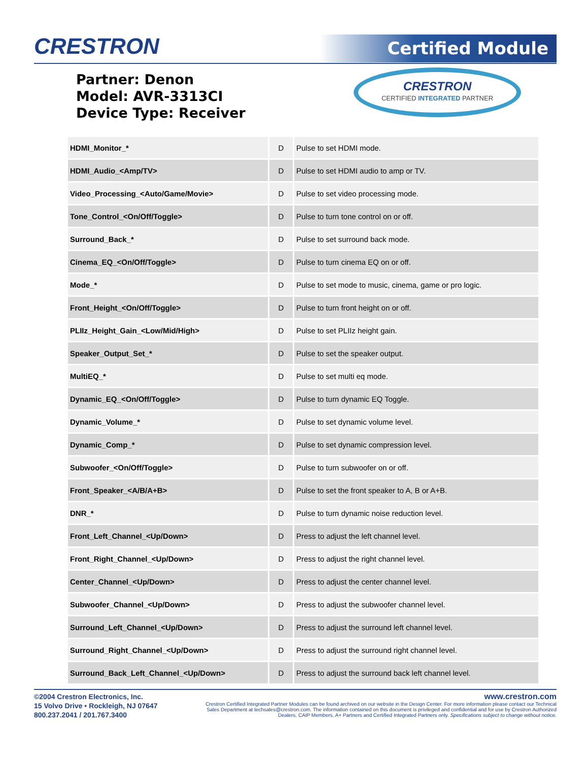CRESTRON Certified Module
Partner: Denon
Model: AVR-3313CI
Device Type: Receiver
CRESTRON
CERTIFIED INTEGRATED PARTNER
| HDMI_Monitor_* | D | Pulse to set HDMI mode. |
| HDMI_Audio_<Amp/TV> | D | Pulse to set HDMI audio to amp or TV. |
| Video_Processing_<Auto/Game/Movie> | D | Pulse to set video processing mode. |
| Tone_Control_<On/Off/Toggle> | D | Pulse to turn tone control on or off. |
| Surround_Back_* | D | Pulse to set surround back mode. |
| Cinema_EQ_<On/Off/Toggle> | D | Pulse to turn cinema EQ on or off. |
| Mode_* | D | Pulse to set mode to music, cinema, game or pro logic. |
| Front_Height_<On/Off/Toggle> | D | Pulse to turn front height on or off. |
| PLIIz_Height_Gain_<Low/Mid/High> | D | Pulse to set PLIIz height gain. |
| Speaker_Output_Set_* | D | Pulse to set the speaker output. |
| MultiEQ_* | D | Pulse to set multi eq mode. |
| Dynamic_EQ_<On/Off/Toggle> | D | Pulse to turn dynamic EQ Toggle. |
| Dynamic_Volume_* | D | Pulse to set dynamic volume level. |
| Dynamic_Comp_* | D | Pulse to set dynamic compression level. |
| Subwoofer_<On/Off/Toggle> | D | Pulse to turn subwoofer on or off. |
| Front_Speaker_<A/B/A+B> | D | Pulse to set the front speaker to A, B or A+B. |
| DNR_* | D | Pulse to turn dynamic noise reduction level. |
| Front_Left_Channel_<Up/Down> | D | Press to adjust the left channel level. |
| Front_Right_Channel_<Up/Down> | D | Press to adjust the right channel level. |
| Center_Channel_<Up/Down> | D | Press to adjust the center channel level. |
| Subwoofer_Channel_<Up/Down> | D | Press to adjust the subwoofer channel level. |
| Surround_Left_Channel_<Up/Down> | D | Press to adjust the surround left channel level. |
| Surround_Right_Channel_<Up/Down> | D | Press to adjust the surround right channel level. |
| Surround_Back_Left_Channel_<Up/Down> | D | Press to adjust the surround back left channel level. |
©2004 Crestron Electronics, Inc.
15 Volvo Drive • Rockleigh, NJ 07647
800.237.2041 / 201.767.3400
www.crestron.com
Crestron Certified Integrated Partner Modules can be found archived on our website in the Design Center. For more information please contact our Technical Sales Department at techsales@crestron.com. The information contained on this document is privileged and confidential and for use by Crestron Authorized Dealers, CAIP Members, A+ Partners and Certified Integrated Partners only. Specifications subject to change without notice.